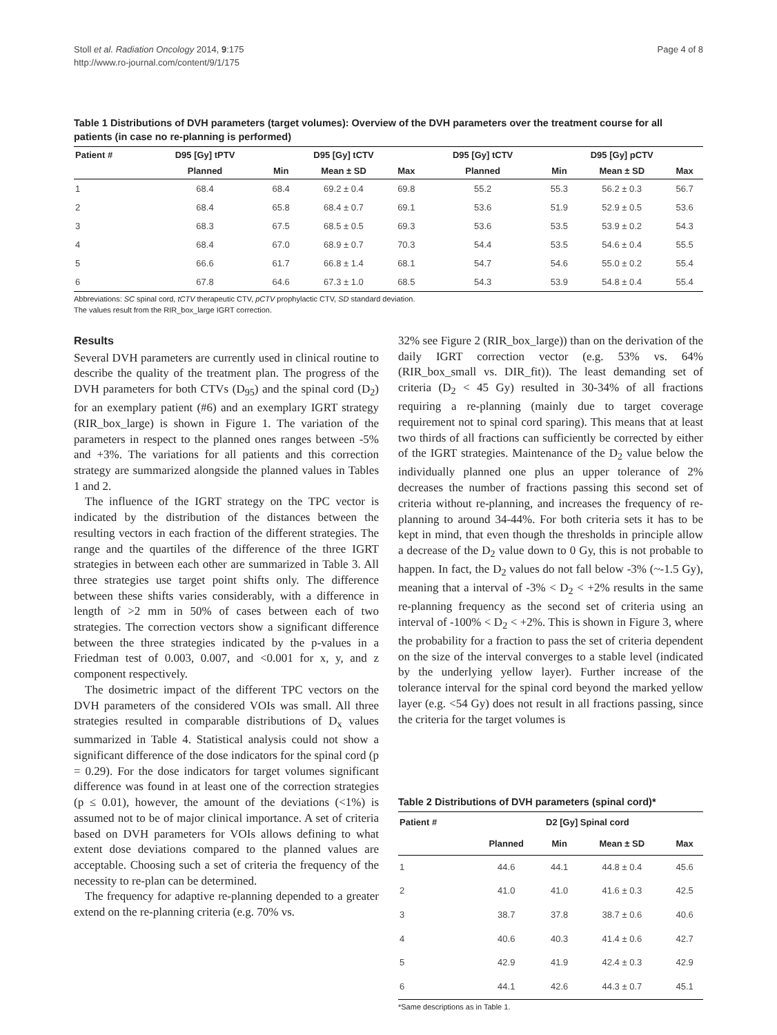Stoll et al. Radiation Oncology 2014, 9:175
http://www.ro-journal.com/content/9/1/175
Page 4 of 8
Table 1 Distributions of DVH parameters (target volumes): Overview of the DVH parameters over the treatment course for all patients (in case no re-planning is performed)
| Patient # | D95 [Gy] tPTV | D95 [Gy] tCTV | | | D95 [Gy] tCTV | D95 [Gy] pCTV | | |
| --- | --- | --- | --- | --- | --- | --- | --- | --- |
| | Planned | Min | Mean ± SD | Max | Planned | Min | Mean ± SD | Max |
| 1 | 68.4 | 68.4 | 69.2 ± 0.4 | 69.8 | 55.2 | 55.3 | 56.2 ± 0.3 | 56.7 |
| 2 | 68.4 | 65.8 | 68.4 ± 0.7 | 69.1 | 53.6 | 51.9 | 52.9 ± 0.5 | 53.6 |
| 3 | 68.3 | 67.5 | 68.5 ± 0.5 | 69.3 | 53.6 | 53.5 | 53.9 ± 0.2 | 54.3 |
| 4 | 68.4 | 67.0 | 68.9 ± 0.7 | 70.3 | 54.4 | 53.5 | 54.6 ± 0.4 | 55.5 |
| 5 | 66.6 | 61.7 | 66.8 ± 1.4 | 68.1 | 54.7 | 54.6 | 55.0 ± 0.2 | 55.4 |
| 6 | 67.8 | 64.6 | 67.3 ± 1.0 | 68.5 | 54.3 | 53.9 | 54.8 ± 0.4 | 55.4 |
Abbreviations: SC spinal cord, tCTV therapeutic CTV, pCTV prophylactic CTV, SD standard deviation.
The values result from the RIR_box_large IGRT correction.
Results
Several DVH parameters are currently used in clinical routine to describe the quality of the treatment plan. The progress of the DVH parameters for both CTVs (D<sub>95</sub>) and the spinal cord (D<sub>2</sub>) for an exemplary patient (#6) and an exemplary IGRT strategy (RIR_box_large) is shown in Figure 1. The variation of the parameters in respect to the planned ones ranges between -5% and +3%. The variations for all patients and this correction strategy are summarized alongside the planned values in Tables 1 and 2.
The influence of the IGRT strategy on the TPC vector is indicated by the distribution of the distances between the resulting vectors in each fraction of the different strategies. The range and the quartiles of the difference of the three IGRT strategies in between each other are summarized in Table 3. All three strategies use target point shifts only. The difference between these shifts varies considerably, with a difference in length of >2 mm in 50% of cases between each of two strategies. The correction vectors show a significant difference between the three strategies indicated by the p-values in a Friedman test of 0.003, 0.007, and <0.001 for x, y, and z component respectively.
The dosimetric impact of the different TPC vectors on the DVH parameters of the considered VOIs was small. All three strategies resulted in comparable distributions of D<sub>x</sub> values summarized in Table 4. Statistical analysis could not show a significant difference of the dose indicators for the spinal cord (p = 0.29). For the dose indicators for target volumes significant difference was found in at least one of the correction strategies (p ≤ 0.01), however, the amount of the deviations (<1%) is assumed not to be of major clinical importance. A set of criteria based on DVH parameters for VOIs allows defining to what extent dose deviations compared to the planned values are acceptable. Choosing such a set of criteria the frequency of the necessity to re-plan can be determined.
The frequency for adaptive re-planning depended to a greater extend on the re-planning criteria (e.g. 70% vs.
32% see Figure 2 (RIR_box_large)) than on the derivation of the daily IGRT correction vector (e.g. 53% vs. 64% (RIR_box_small vs. DIR_fit)). The least demanding set of criteria (D<sub>2</sub> < 45 Gy) resulted in 30-34% of all fractions requiring a re-planning (mainly due to target coverage requirement not to spinal cord sparing). This means that at least two thirds of all fractions can sufficiently be corrected by either of the IGRT strategies. Maintenance of the D<sub>2</sub> value below the individually planned one plus an upper tolerance of 2% decreases the number of fractions passing this second set of criteria without re-planning, and increases the frequency of re-planning to around 34-44%. For both criteria sets it has to be kept in mind, that even though the thresholds in principle allow a decrease of the D<sub>2</sub> value down to 0 Gy, this is not probable to happen. In fact, the D<sub>2</sub> values do not fall below -3% (~-1.5 Gy), meaning that a interval of -3% < D<sub>2</sub> < +2% results in the same re-planning frequency as the second set of criteria using an interval of -100% < D<sub>2</sub> < +2%. This is shown in Figure 3, where the probability for a fraction to pass the set of criteria dependent on the size of the interval converges to a stable level (indicated by the underlying yellow layer). Further increase of the tolerance interval for the spinal cord beyond the marked yellow layer (e.g. <54 Gy) does not result in all fractions passing, since the criteria for the target volumes is
Table 2 Distributions of DVH parameters (spinal cord)*
| Patient # | D2 [Gy] Spinal cord | | | |
| --- | --- | --- | --- | --- |
| | Planned | Min | Mean ± SD | Max |
| 1 | 44.6 | 44.1 | 44.8 ± 0.4 | 45.6 |
| 2 | 41.0 | 41.0 | 41.6 ± 0.3 | 42.5 |
| 3 | 38.7 | 37.8 | 38.7 ± 0.6 | 40.6 |
| 4 | 40.6 | 40.3 | 41.4 ± 0.6 | 42.7 |
| 5 | 42.9 | 41.9 | 42.4 ± 0.3 | 42.9 |
| 6 | 44.1 | 42.6 | 44.3 ± 0.7 | 45.1 |
*Same descriptions as in Table 1.